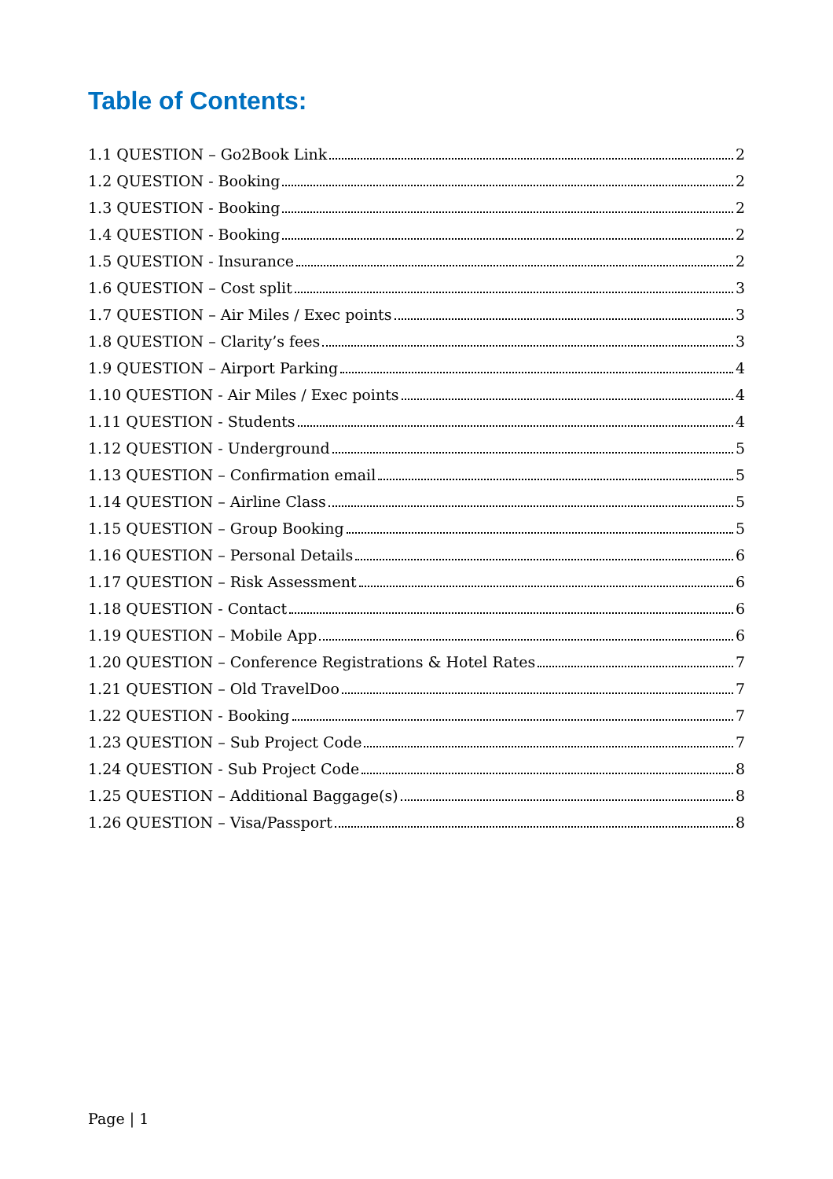Table of Contents:
1.1 QUESTION – Go2Book Link 2
1.2 QUESTION - Booking 2
1.3 QUESTION - Booking 2
1.4 QUESTION - Booking 2
1.5 QUESTION - Insurance 2
1.6 QUESTION – Cost split 3
1.7 QUESTION – Air Miles / Exec points 3
1.8 QUESTION – Clarity’s fees 3
1.9 QUESTION – Airport Parking 4
1.10 QUESTION - Air Miles / Exec points 4
1.11 QUESTION - Students 4
1.12 QUESTION - Underground 5
1.13 QUESTION – Confirmation email 5
1.14 QUESTION – Airline Class 5
1.15 QUESTION – Group Booking 5
1.16 QUESTION – Personal Details 6
1.17 QUESTION – Risk Assessment 6
1.18 QUESTION - Contact 6
1.19 QUESTION – Mobile App 6
1.20 QUESTION – Conference Registrations & Hotel Rates 7
1.21 QUESTION – Old TravelDoo 7
1.22 QUESTION - Booking 7
1.23 QUESTION – Sub Project Code 7
1.24 QUESTION - Sub Project Code 8
1.25 QUESTION – Additional Baggage(s) 8
1.26 QUESTION – Visa/Passport 8
Page | 1